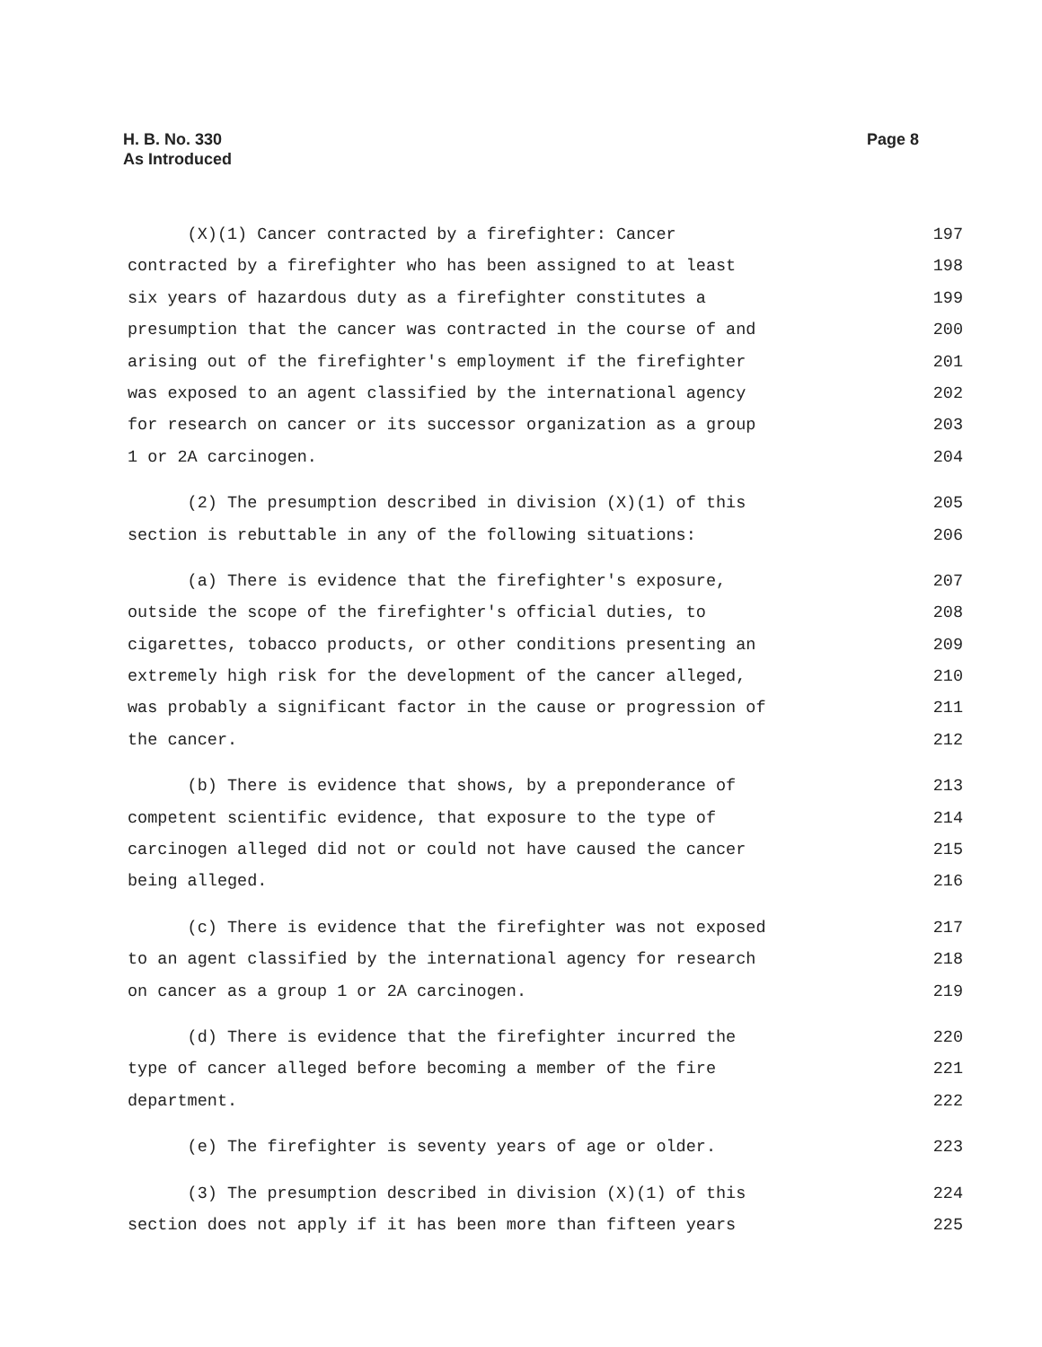H. B. No. 330
As Introduced
Page 8
(X)(1) Cancer contracted by a firefighter: Cancer 197
contracted by a firefighter who has been assigned to at least 198
six years of hazardous duty as a firefighter constitutes a 199
presumption that the cancer was contracted in the course of and 200
arising out of the firefighter's employment if the firefighter 201
was exposed to an agent classified by the international agency 202
for research on cancer or its successor organization as a group 203
1 or 2A carcinogen. 204
(2) The presumption described in division (X)(1) of this 205
section is rebuttable in any of the following situations: 206
(a) There is evidence that the firefighter's exposure, 207
outside the scope of the firefighter's official duties, to 208
cigarettes, tobacco products, or other conditions presenting an 209
extremely high risk for the development of the cancer alleged, 210
was probably a significant factor in the cause or progression of 211
the cancer. 212
(b) There is evidence that shows, by a preponderance of 213
competent scientific evidence, that exposure to the type of 214
carcinogen alleged did not or could not have caused the cancer 215
being alleged. 216
(c) There is evidence that the firefighter was not exposed 217
to an agent classified by the international agency for research 218
on cancer as a group 1 or 2A carcinogen. 219
(d) There is evidence that the firefighter incurred the 220
type of cancer alleged before becoming a member of the fire 221
department. 222
(e) The firefighter is seventy years of age or older. 223
(3) The presumption described in division (X)(1) of this 224
section does not apply if it has been more than fifteen years 225